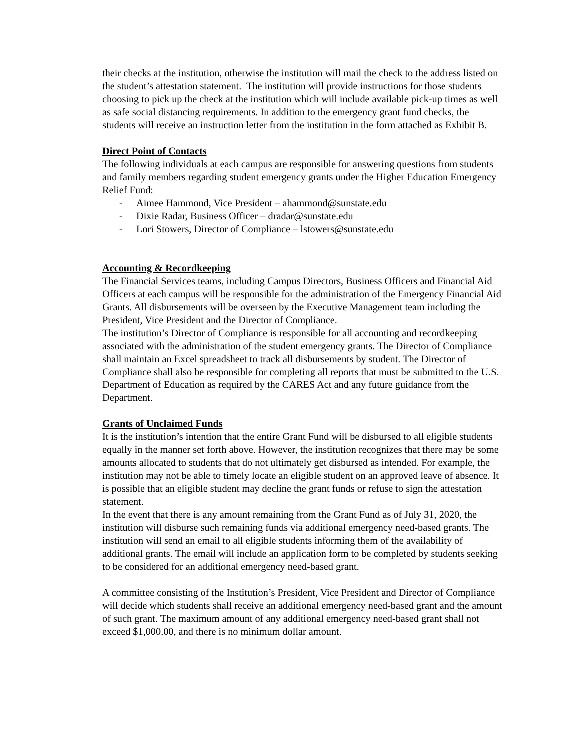their checks at the institution, otherwise the institution will mail the check to the address listed on the student’s attestation statement. The institution will provide instructions for those students choosing to pick up the check at the institution which will include available pick-up times as well as safe social distancing requirements. In addition to the emergency grant fund checks, the students will receive an instruction letter from the institution in the form attached as Exhibit B.
Direct Point of Contacts
The following individuals at each campus are responsible for answering questions from students and family members regarding student emergency grants under the Higher Education Emergency Relief Fund:
- Aimee Hammond, Vice President – ahammond@sunstate.edu
- Dixie Radar, Business Officer – dradar@sunstate.edu
- Lori Stowers, Director of Compliance – lstowers@sunstate.edu
Accounting & Recordkeeping
The Financial Services teams, including Campus Directors, Business Officers and Financial Aid Officers at each campus will be responsible for the administration of the Emergency Financial Aid Grants. All disbursements will be overseen by the Executive Management team including the President, Vice President and the Director of Compliance.
The institution’s Director of Compliance is responsible for all accounting and recordkeeping associated with the administration of the student emergency grants. The Director of Compliance shall maintain an Excel spreadsheet to track all disbursements by student. The Director of Compliance shall also be responsible for completing all reports that must be submitted to the U.S. Department of Education as required by the CARES Act and any future guidance from the Department.
Grants of Unclaimed Funds
It is the institution’s intention that the entire Grant Fund will be disbursed to all eligible students equally in the manner set forth above. However, the institution recognizes that there may be some amounts allocated to students that do not ultimately get disbursed as intended. For example, the institution may not be able to timely locate an eligible student on an approved leave of absence. It is possible that an eligible student may decline the grant funds or refuse to sign the attestation statement.
In the event that there is any amount remaining from the Grant Fund as of July 31, 2020, the institution will disburse such remaining funds via additional emergency need-based grants. The institution will send an email to all eligible students informing them of the availability of additional grants. The email will include an application form to be completed by students seeking to be considered for an additional emergency need-based grant.
A committee consisting of the Institution’s President, Vice President and Director of Compliance will decide which students shall receive an additional emergency need-based grant and the amount of such grant. The maximum amount of any additional emergency need-based grant shall not exceed $1,000.00, and there is no minimum dollar amount.